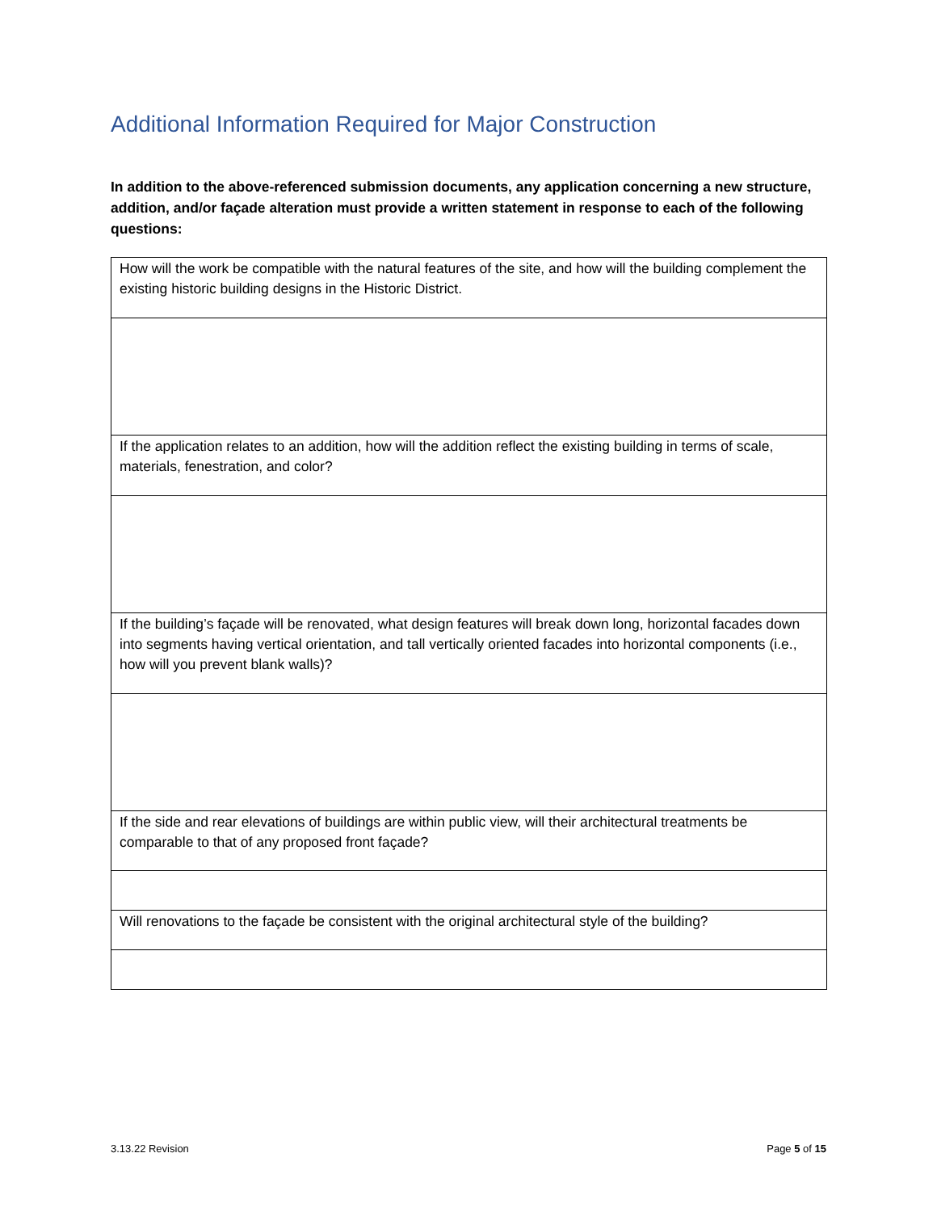Additional Information Required for Major Construction
In addition to the above-referenced submission documents, any application concerning a new structure, addition, and/or façade alteration must provide a written statement in response to each of the following questions:
| How will the work be compatible with the natural features of the site, and how will the building complement the existing historic building designs in the Historic District. |
| If the application relates to an addition, how will the addition reflect the existing building in terms of scale, materials, fenestration, and color? |
| If the building’s façade will be renovated, what design features will break down long, horizontal facades down into segments having vertical orientation, and tall vertically oriented facades into horizontal components (i.e., how will you prevent blank walls)? |
| If the side and rear elevations of buildings are within public view, will their architectural treatments be comparable to that of any proposed front façade? |
| Will renovations to the façade be consistent with the original architectural style of the building? |
3.13.22 Revision Page 5 of 15